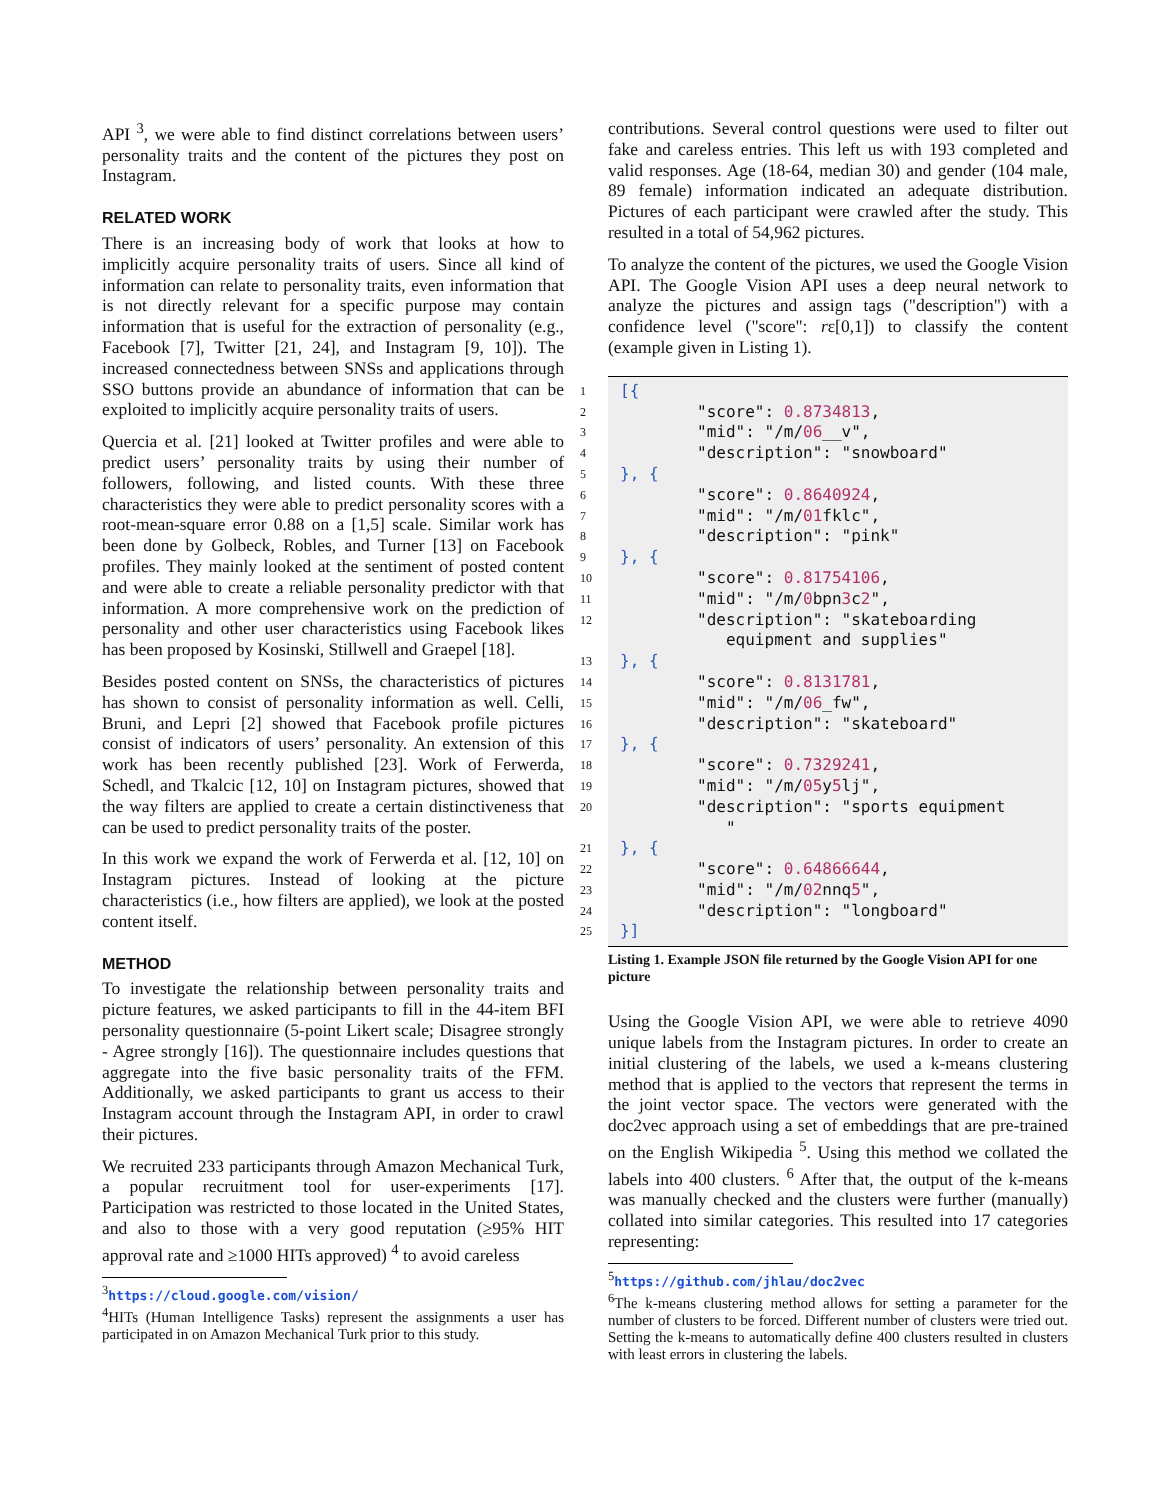API <sup>3</sup>, we were able to find distinct correlations between users’ personality traits and the content of the pictures they post on Instagram.
RELATED WORK
There is an increasing body of work that looks at how to implicitly acquire personality traits of users. Since all kind of information can relate to personality traits, even information that is not directly relevant for a specific purpose may contain information that is useful for the extraction of personality (e.g., Facebook [7], Twitter [21, 24], and Instagram [9, 10]). The increased connectedness between SNSs and applications through SSO buttons provide an abundance of information that can be exploited to implicitly acquire personality traits of users.
Quercia et al. [21] looked at Twitter profiles and were able to predict users’ personality traits by using their number of followers, following, and listed counts. With these three characteristics they were able to predict personality scores with a root-mean-square error 0.88 on a [1,5] scale. Similar work has been done by Golbeck, Robles, and Turner [13] on Facebook profiles. They mainly looked at the sentiment of posted content and were able to create a reliable personality predictor with that information. A more comprehensive work on the prediction of personality and other user characteristics using Facebook likes has been proposed by Kosinski, Stillwell and Graepel [18].
Besides posted content on SNSs, the characteristics of pictures has shown to consist of personality information as well. Celli, Bruni, and Lepri [2] showed that Facebook profile pictures consist of indicators of users’ personality. An extension of this work has been recently published [23]. Work of Ferwerda, Schedl, and Tkalcic [12, 10] on Instagram pictures, showed that the way filters are applied to create a certain distinctiveness that can be used to predict personality traits of the poster.
In this work we expand the work of Ferwerda et al. [12, 10] on Instagram pictures. Instead of looking at the picture characteristics (i.e., how filters are applied), we look at the posted content itself.
METHOD
To investigate the relationship between personality traits and picture features, we asked participants to fill in the 44-item BFI personality questionnaire (5-point Likert scale; Disagree strongly - Agree strongly [16]). The questionnaire includes questions that aggregate into the five basic personality traits of the FFM. Additionally, we asked participants to grant us access to their Instagram account through the Instagram API, in order to crawl their pictures.
We recruited 233 participants through Amazon Mechanical Turk, a popular recruitment tool for user-experiments [17]. Participation was restricted to those located in the United States, and also to those with a very good reputation (≥95% HIT approval rate and ≥1000 HITs approved) <sup>4</sup> to avoid careless
<sup>3</sup> https://cloud.google.com/vision/
<sup>4</sup>HITs (Human Intelligence Tasks) represent the assignments a user has participated in on Amazon Mechanical Turk prior to this study.
contributions. Several control questions were used to filter out fake and careless entries. This left us with 193 completed and valid responses. Age (18-64, median 30) and gender (104 male, 89 female) information indicated an adequate distribution. Pictures of each participant were crawled after the study. This resulted in a total of 54,962 pictures.
To analyze the content of the pictures, we used the Google Vision API. The Google Vision API uses a deep neural network to analyze the pictures and assign tags ("description") with a confidence level ("score": rε[0,1]) to classify the content (example given in Listing 1).
| 1 | [{ |
| 2 | "score": 0.8734813 , |
| 3 | "mid": "/m/ 06 __v", |
| 4 | "description": "snowboard" |
| 5 | }, { |
| 6 | "score": 0.8640924 , |
| 7 | "mid": "/m/ 01 fklc", |
| 8 | "description": "pink" |
| 9 | }, { |
| 10 | "score": 0.81754106 , |
| 11 | "mid": "/m/ 0 bpn 3 c 2 ", |
| 12 | "description": "skateboarding equipment and supplies" |
| 13 | }, { |
| 14 | "score": 0.8131781 , |
| 15 | "mid": "/m/ 06 _fw", |
| 16 | "description": "skateboard" |
| 17 | }, { |
| 18 | "score": 0.7329241 , |
| 19 | "mid": "/m/ 05 y 5 lj", |
| 20 | "description": "sports equipment " |
| 21 | }, { |
| 22 | "score": 0.64866644 , |
| 23 | "mid": "/m/ 02 nnq 5 ", |
| 24 | "description": "longboard" |
| 25 | }] |
Listing 1. Example JSON file returned by the Google Vision API for one picture
Using the Google Vision API, we were able to retrieve 4090 unique labels from the Instagram pictures. In order to create an initial clustering of the labels, we used a k-means clustering method that is applied to the vectors that represent the terms in the joint vector space. The vectors were generated with the doc2vec approach using a set of embeddings that are pre-trained on the English Wikipedia <sup>5</sup>. Using this method we collated the labels into 400 clusters. <sup>6</sup> After that, the output of the k-means was manually checked and the clusters were further (manually) collated into similar categories. This resulted into 17 categories representing:
<sup>5</sup> https://github.com/jhlau/doc2vec
<sup>6</sup> The k-means clustering method allows for setting a parameter for the number of clusters to be forced. Different number of clusters were tried out. Setting the k-means to automatically define 400 clusters resulted in clusters with least errors in clustering the labels.